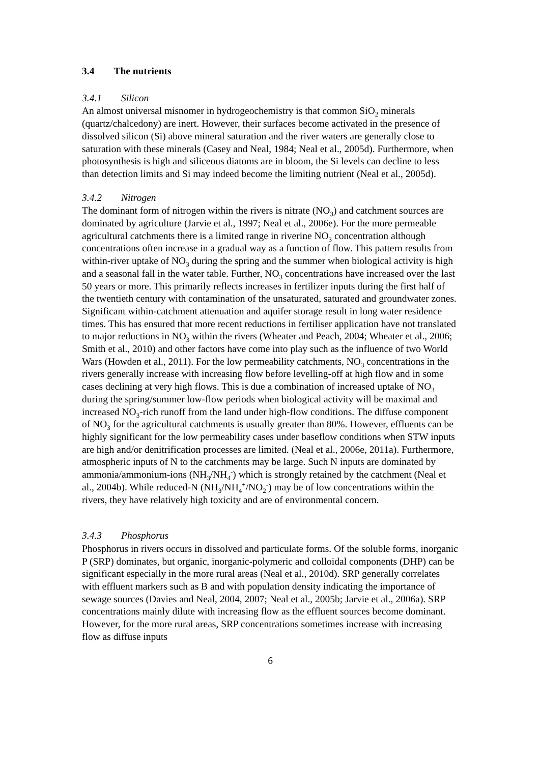3.4 The nutrients
3.4.1 Silicon
An almost universal misnomer in hydrogeochemistry is that common SiO<sub>2</sub> minerals (quartz/chalcedony) are inert. However, their surfaces become activated in the presence of dissolved silicon (Si) above mineral saturation and the river waters are generally close to saturation with these minerals (Casey and Neal, 1984; Neal et al., 2005d). Furthermore, when photosynthesis is high and siliceous diatoms are in bloom, the Si levels can decline to less than detection limits and Si may indeed become the limiting nutrient (Neal et al., 2005d).
3.4.2 Nitrogen
The dominant form of nitrogen within the rivers is nitrate (NO<sub>3</sub>) and catchment sources are dominated by agriculture (Jarvie et al., 1997; Neal et al., 2006e). For the more permeable agricultural catchments there is a limited range in riverine NO<sub>3</sub> concentration although concentrations often increase in a gradual way as a function of flow. This pattern results from within-river uptake of NO<sub>3</sub> during the spring and the summer when biological activity is high and a seasonal fall in the water table. Further, NO<sub>3</sub> concentrations have increased over the last 50 years or more. This primarily reflects increases in fertilizer inputs during the first half of the twentieth century with contamination of the unsaturated, saturated and groundwater zones. Significant within-catchment attenuation and aquifer storage result in long water residence times. This has ensured that more recent reductions in fertiliser application have not translated to major reductions in NO<sub>3</sub> within the rivers (Wheater and Peach, 2004; Wheater et al., 2006; Smith et al., 2010) and other factors have come into play such as the influence of two World Wars (Howden et al., 2011). For the low permeability catchments, NO<sub>3</sub> concentrations in the rivers generally increase with increasing flow before levelling-off at high flow and in some cases declining at very high flows. This is due a combination of increased uptake of NO<sub>3</sub> during the spring/summer low-flow periods when biological activity will be maximal and increased NO<sub>3</sub>-rich runoff from the land under high-flow conditions. The diffuse component of NO<sub>3</sub> for the agricultural catchments is usually greater than 80%. However, effluents can be highly significant for the low permeability cases under baseflow conditions when STW inputs are high and/or denitrification processes are limited. (Neal et al., 2006e, 2011a). Furthermore, atmospheric inputs of N to the catchments may be large. Such N inputs are dominated by ammonia/ammonium-ions (NH<sub>3</sub>/NH<sub>4</sub><sup>-</sup>) which is strongly retained by the catchment (Neal et al., 2004b). While reduced-N (NH<sub>3</sub>/NH<sub>4</sub><sup>+</sup>/NO<sub>2</sub><sup>-</sup>) may be of low concentrations within the rivers, they have relatively high toxicity and are of environmental concern.
3.4.3 Phosphorus
Phosphorus in rivers occurs in dissolved and particulate forms. Of the soluble forms, inorganic P (SRP) dominates, but organic, inorganic-polymeric and colloidal components (DHP) can be significant especially in the more rural areas (Neal et al., 2010d). SRP generally correlates with effluent markers such as B and with population density indicating the importance of sewage sources (Davies and Neal, 2004, 2007; Neal et al., 2005b; Jarvie et al., 2006a). SRP concentrations mainly dilute with increasing flow as the effluent sources become dominant. However, for the more rural areas, SRP concentrations sometimes increase with increasing flow as diffuse inputs
6